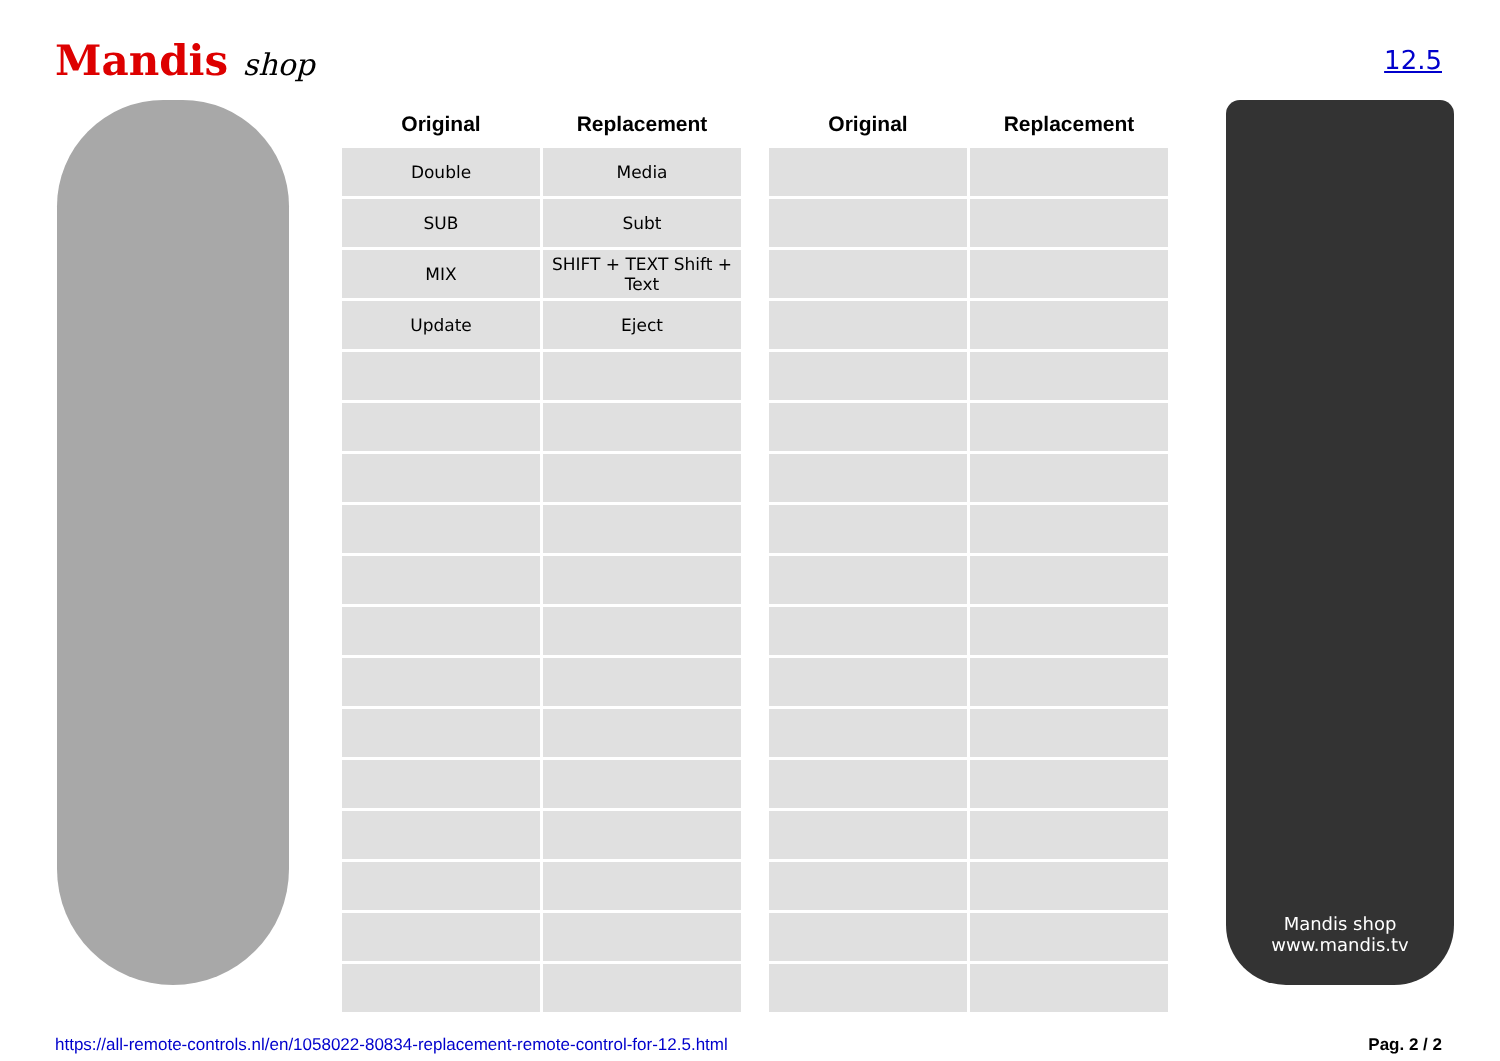Mandis shop
12.5
| Original | Replacement | | Original | Replacement |
| --- | --- | --- | --- | --- |
| Double | Media | | | |
| SUB | Subt | | | |
| MIX | SHIFT + TEXT Shift + Text | | | |
| Update | Eject | | | |
Mandis shop
www.mandis.tv
https://all-remote-controls.nl/en/1058022-80834-replacement-remote-control-for-12.5.html Pag. 2 / 2